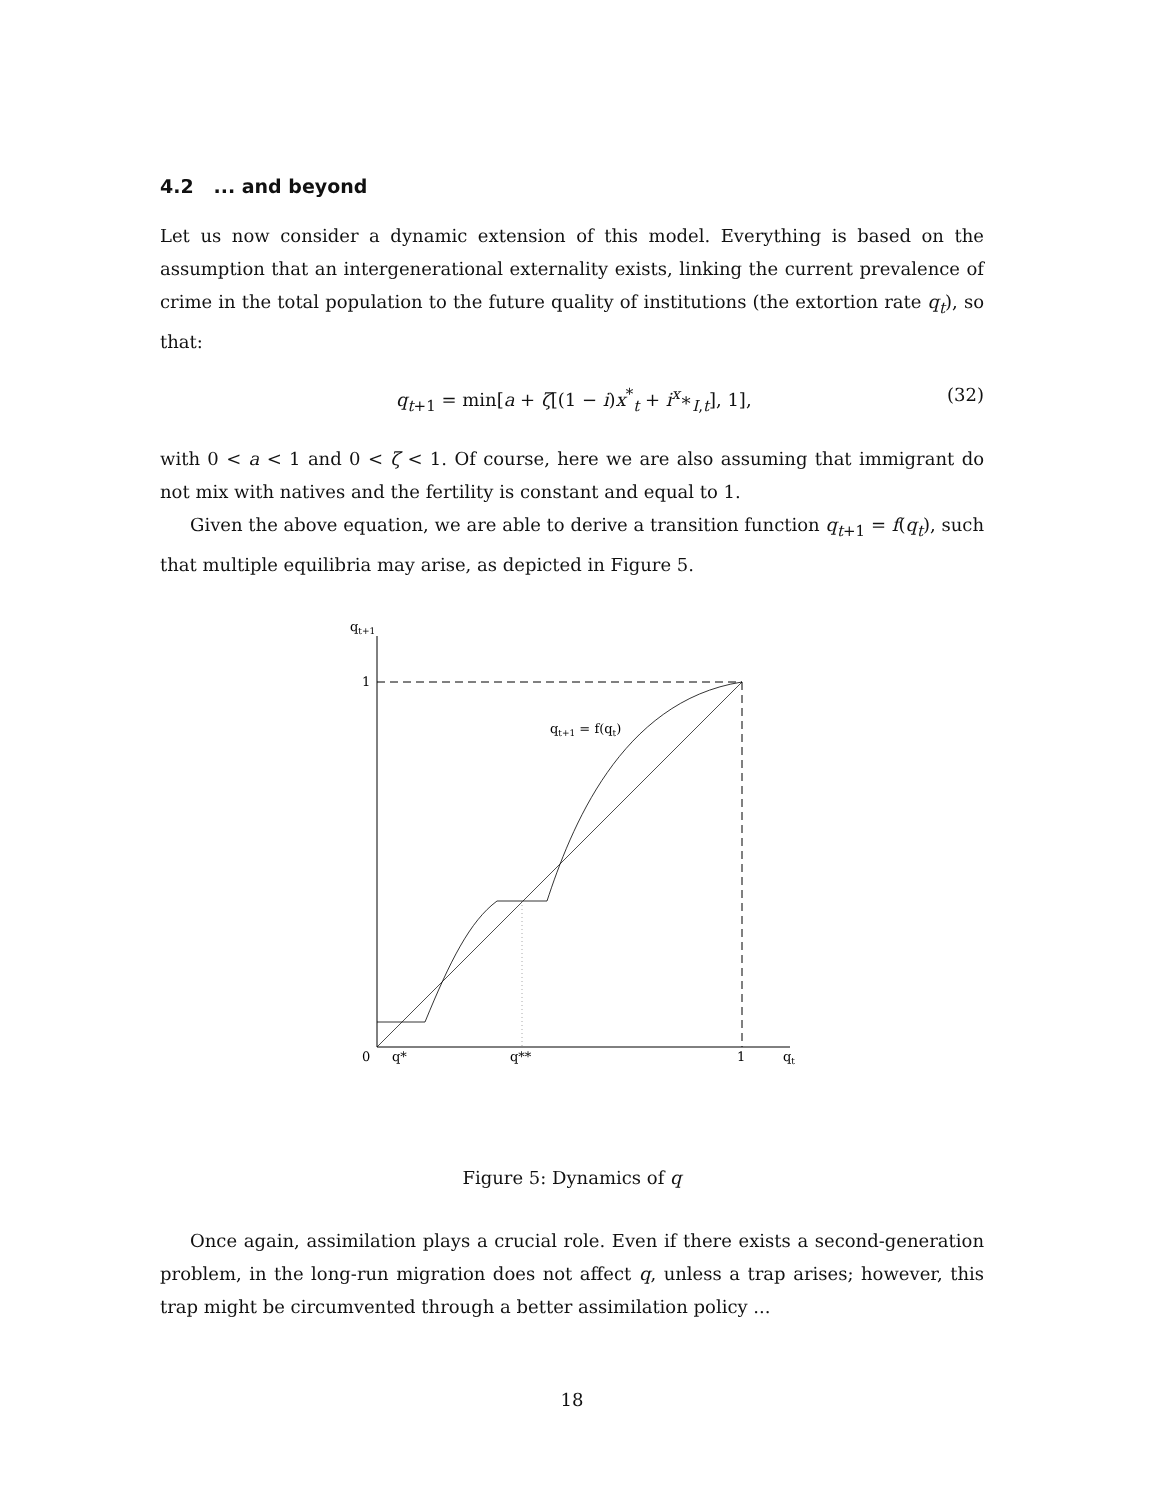4.2 ... and beyond
Let us now consider a dynamic extension of this model. Everything is based on the assumption that an intergenerational externality exists, linking the current prevalence of crime in the total population to the future quality of institutions (the extortion rate q<sub>t</sub>), so that:
q<sub>t+1</sub> = min[a + ζ[(1 − i)x<sup>*</sup><sub>t</sub> + i<sup>x</sup>∗<sub>I,t</sub>], 1], (32)
with 0 < a < 1 and 0 < ζ < 1. Of course, here we are also assuming that immigrant do not mix with natives and the fertility is constant and equal to 1.
Given the above equation, we are able to derive a transition function q<sub>t+1</sub> = f(q<sub>t</sub>), such that multiple equilibria may arise, as depicted in Figure 5.
qt+1
1
qt+1 = f(qt)
0
q*
q**
1
qt
Figure 5: Dynamics of q
Once again, assimilation plays a crucial role. Even if there exists a second-generation problem, in the long-run migration does not affect q, unless a trap arises; however, this trap might be circumvented through a better assimilation policy ...
18